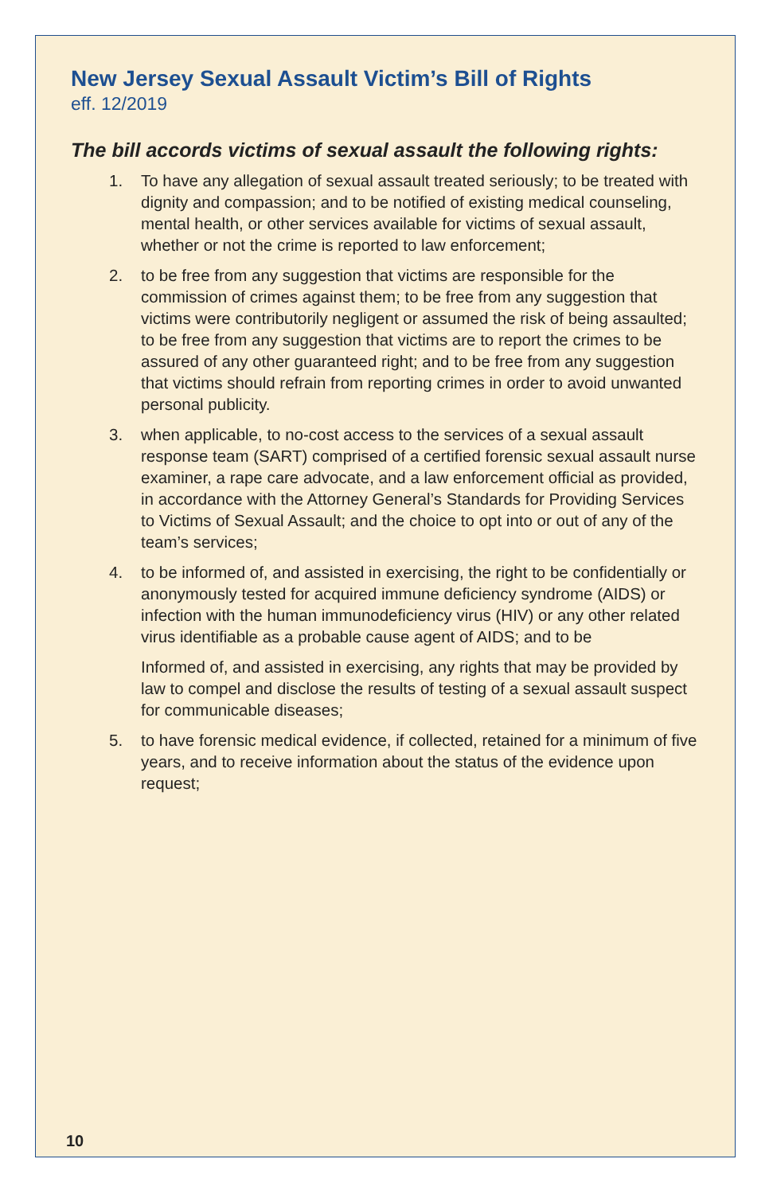New Jersey Sexual Assault Victim’s Bill of Rights
eff. 12/2019
The bill accords victims of sexual assault the following rights:
1. To have any allegation of sexual assault treated seriously; to be treated with dignity and compassion; and to be notified of existing medical counseling, mental health, or other services available for victims of sexual assault, whether or not the crime is reported to law enforcement;
2. to be free from any suggestion that victims are responsible for the commission of crimes against them; to be free from any suggestion that victims were contributorily negligent or assumed the risk of being assaulted; to be free from any suggestion that victims are to report the crimes to be assured of any other guaranteed right; and to be free from any suggestion that victims should refrain from reporting crimes in order to avoid unwanted personal publicity.
3. when applicable, to no-cost access to the services of a sexual assault response team (SART) comprised of a certified forensic sexual assault nurse examiner, a rape care advocate, and a law enforcement official as provided, in accordance with the Attorney General’s Standards for Providing Services to Victims of Sexual Assault; and the choice to opt into or out of any of the team’s services;
4. to be informed of, and assisted in exercising, the right to be confidentially or anonymously tested for acquired immune deficiency syndrome (AIDS) or infection with the human immunodeficiency virus (HIV) or any other related virus identifiable as a probable cause agent of AIDS; and to be
Informed of, and assisted in exercising, any rights that may be provided by law to compel and disclose the results of testing of a sexual assault suspect for communicable diseases;
5. to have forensic medical evidence, if collected, retained for a minimum of five years, and to receive information about the status of the evidence upon request;
10